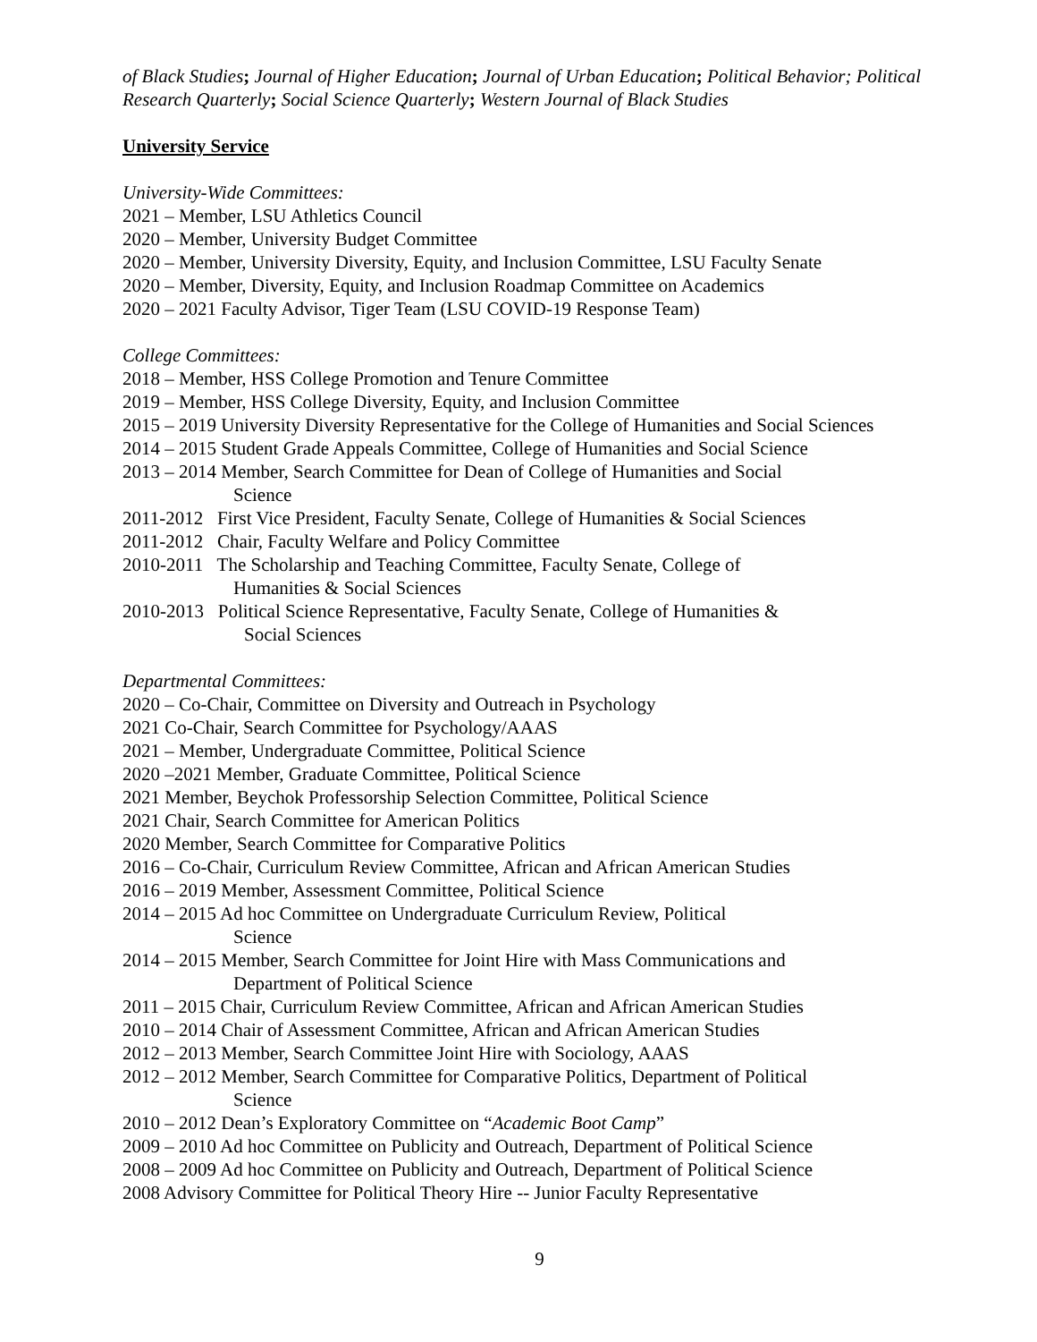of Black Studies; Journal of Higher Education; Journal of Urban Education; Political Behavior; Political Research Quarterly; Social Science Quarterly; Western Journal of Black Studies
University Service
University-Wide Committees:
2021 – Member, LSU Athletics Council
2020 – Member, University Budget Committee
2020 – Member, University Diversity, Equity, and Inclusion Committee, LSU Faculty Senate
2020 – Member, Diversity, Equity, and Inclusion Roadmap Committee on Academics
2020 – 2021 Faculty Advisor, Tiger Team (LSU COVID-19 Response Team)
College Committees:
2018 – Member, HSS College Promotion and Tenure Committee
2019 – Member, HSS College Diversity, Equity, and Inclusion Committee
2015 – 2019 University Diversity Representative for the College of Humanities and Social Sciences
2014 – 2015 Student Grade Appeals Committee, College of Humanities and Social Science
2013 – 2014 Member, Search Committee for Dean of College of Humanities and Social
Science
2011-2012 First Vice President, Faculty Senate, College of Humanities & Social Sciences
2011-2012 Chair, Faculty Welfare and Policy Committee
2010-2011 The Scholarship and Teaching Committee, Faculty Senate, College of
Humanities & Social Sciences
2010-2013 Political Science Representative, Faculty Senate, College of Humanities &
Social Sciences
Departmental Committees:
2020 – Co-Chair, Committee on Diversity and Outreach in Psychology
2021 Co-Chair, Search Committee for Psychology/AAAS
2021 – Member, Undergraduate Committee, Political Science
2020 –2021 Member, Graduate Committee, Political Science
2021 Member, Beychok Professorship Selection Committee, Political Science
2021 Chair, Search Committee for American Politics
2020 Member, Search Committee for Comparative Politics
2016 – Co-Chair, Curriculum Review Committee, African and African American Studies
2016 – 2019 Member, Assessment Committee, Political Science
2014 – 2015 Ad hoc Committee on Undergraduate Curriculum Review, Political
Science
2014 – 2015 Member, Search Committee for Joint Hire with Mass Communications and
Department of Political Science
2011 – 2015 Chair, Curriculum Review Committee, African and African American Studies
2010 – 2014 Chair of Assessment Committee, African and African American Studies
2012 – 2013 Member, Search Committee Joint Hire with Sociology, AAAS
2012 – 2012 Member, Search Committee for Comparative Politics, Department of Political
Science
2010 – 2012 Dean’s Exploratory Committee on “Academic Boot Camp”
2009 – 2010 Ad hoc Committee on Publicity and Outreach, Department of Political Science
2008 – 2009 Ad hoc Committee on Publicity and Outreach, Department of Political Science
2008 Advisory Committee for Political Theory Hire -- Junior Faculty Representative
9